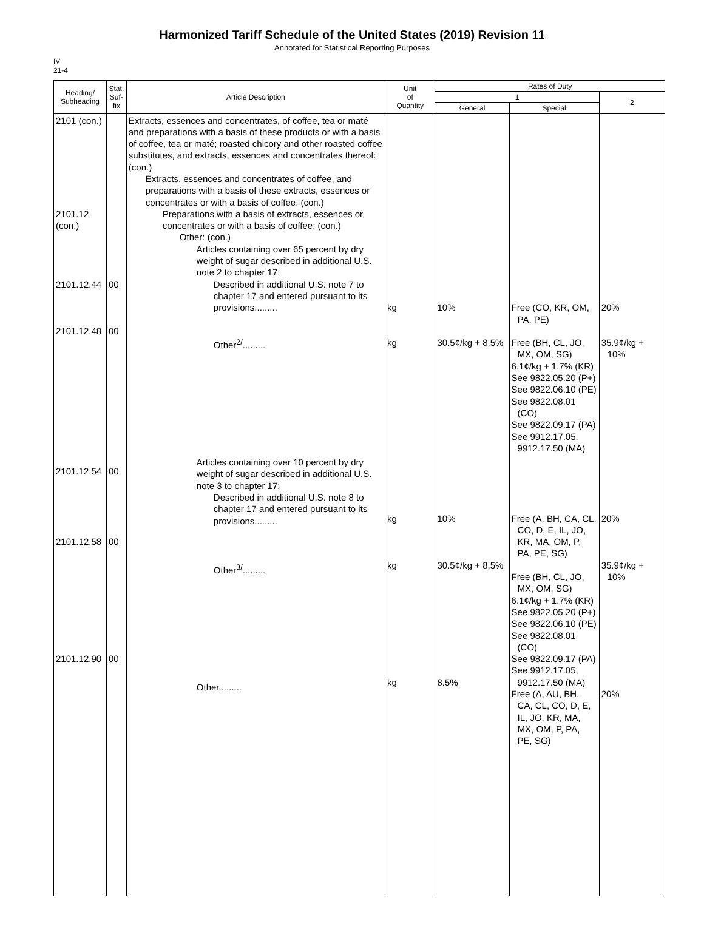Harmonized Tariff Schedule of the United States (2019) Revision 11
Annotated for Statistical Reporting Purposes
IV
21-4
| Heading/ Subheading | Stat. Suf- fix | Article Description | Unit of Quantity | Rates of Duty | | |
| --- | --- | --- | --- | --- | --- | --- |
| | | | | 1 | | 2 |
| | | | | General | Special | |
| 2101 (con.) 2101.12 (con.) 2101.12.44 2101.12.48 2101.12.54 2101.12.58 2101.12.90 | 00 00 00 00 00 | Extracts, essences and concentrates, of coffee, tea or maté and preparations with a basis of these products or with a basis of coffee, tea or maté; roasted chicory and other roasted coffee substitutes, and extracts, essences and concentrates thereof: (con.) Extracts, essences and concentrates of coffee, and preparations with a basis of these extracts, essences or concentrates or with a basis of coffee: (con.) Preparations with a basis of extracts, essences or concentrates or with a basis of coffee: (con.) Other: (con.) Articles containing over 65 percent by dry weight of sugar described in additional U.S. note 2 to chapter 17: Described in additional U.S. note 7 to chapter 17 and entered pursuant to its provisions......... Other<sup>2/</sup>......... Articles containing over 10 percent by dry weight of sugar described in additional U.S. note 3 to chapter 17: Described in additional U.S. note 8 to chapter 17 and entered pursuant to its provisions......... Other<sup>3/</sup>......... Other......... | kg kg kg kg kg | 10% 30.5¢/kg + 8.5% 10% 30.5¢/kg + 8.5% 8.5% | Free (CO, KR, OM, PA, PE) Free (BH, CL, JO, MX, OM, SG) 6.1¢/kg + 1.7% (KR) See 9822.05.20 (P+) See 9822.06.10 (PE) See 9822.08.01 (CO) See 9822.09.17 (PA) See 9912.17.05, 9912.17.50 (MA) Free (A, BH, CA, CL, CO, D, E, IL, JO, KR, MA, OM, P, PA, PE, SG) Free (BH, CL, JO, MX, OM, SG) 6.1¢/kg + 1.7% (KR) See 9822.05.20 (P+) See 9822.06.10 (PE) See 9822.08.01 (CO) See 9822.09.17 (PA) See 9912.17.05, 9912.17.50 (MA) Free (A, AU, BH, CA, CL, CO, D, E, IL, JO, KR, MA, MX, OM, P, PA, PE, SG) | 20% 35.9¢/kg + 10% 20% 35.9¢/kg + 10% 20% |